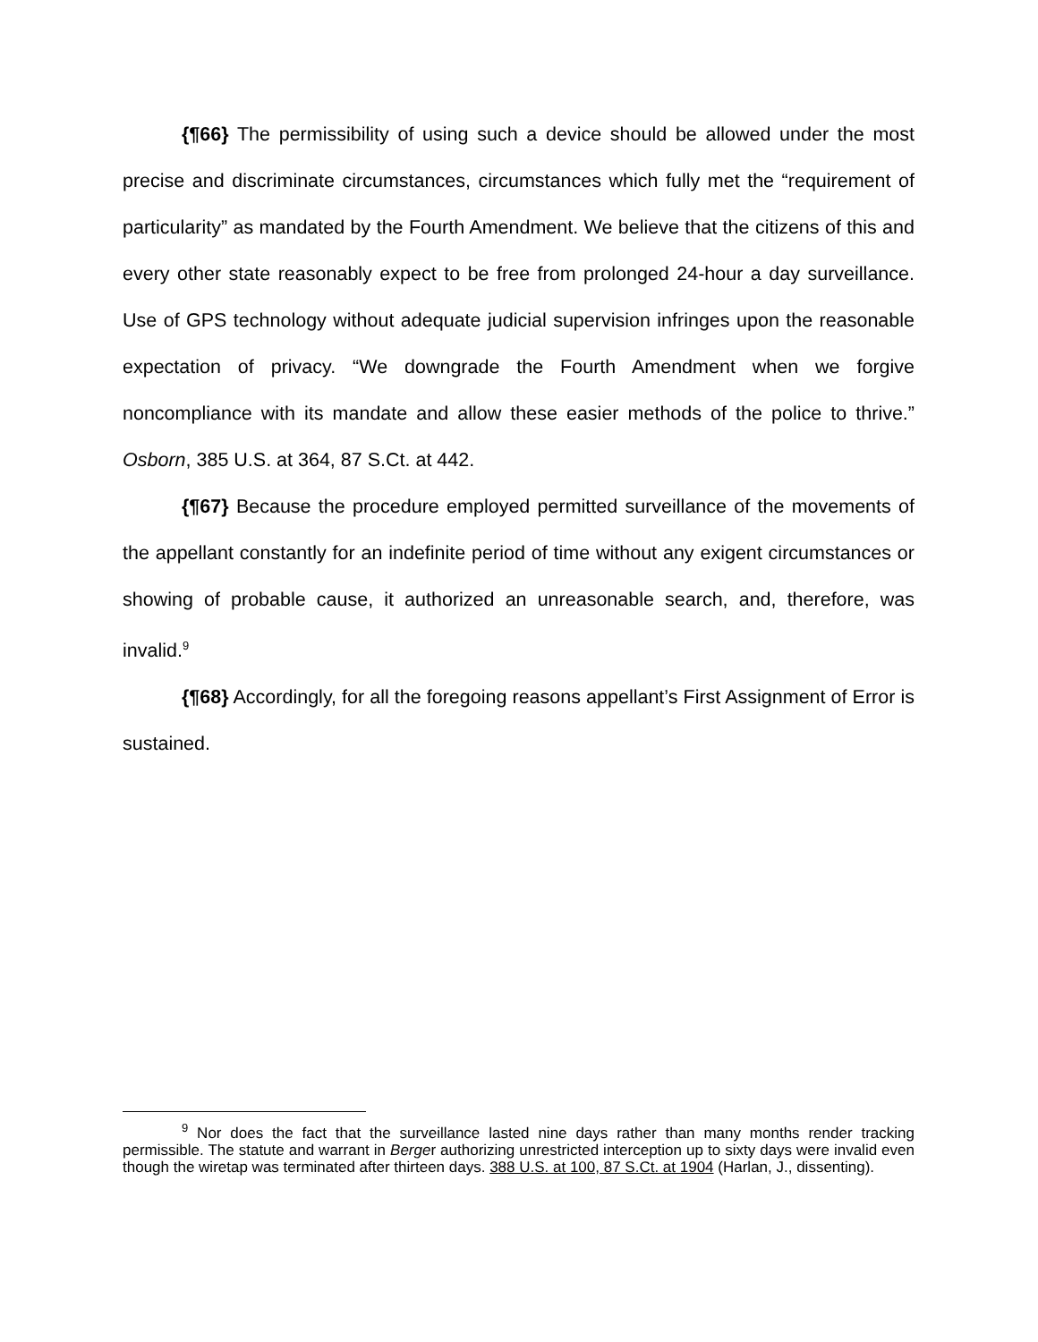{¶66} The permissibility of using such a device should be allowed under the most precise and discriminate circumstances, circumstances which fully met the “requirement of particularity” as mandated by the Fourth Amendment. We believe that the citizens of this and every other state reasonably expect to be free from prolonged 24-hour a day surveillance. Use of GPS technology without adequate judicial supervision infringes upon the reasonable expectation of privacy. “We downgrade the Fourth Amendment when we forgive noncompliance with its mandate and allow these easier methods of the police to thrive.” Osborn, 385 U.S. at 364, 87 S.Ct. at 442.
{¶67} Because the procedure employed permitted surveillance of the movements of the appellant constantly for an indefinite period of time without any exigent circumstances or showing of probable cause, it authorized an unreasonable search, and, therefore, was invalid.<sup>9</sup>
{¶68} Accordingly, for all the foregoing reasons appellant’s First Assignment of Error is sustained.
<sup>9</sup> Nor does the fact that the surveillance lasted nine days rather than many months render tracking permissible. The statute and warrant in Berger authorizing unrestricted interception up to sixty days were invalid even though the wiretap was terminated after thirteen days. 388 U.S. at 100, 87 S.Ct. at 1904 (Harlan, J., dissenting).